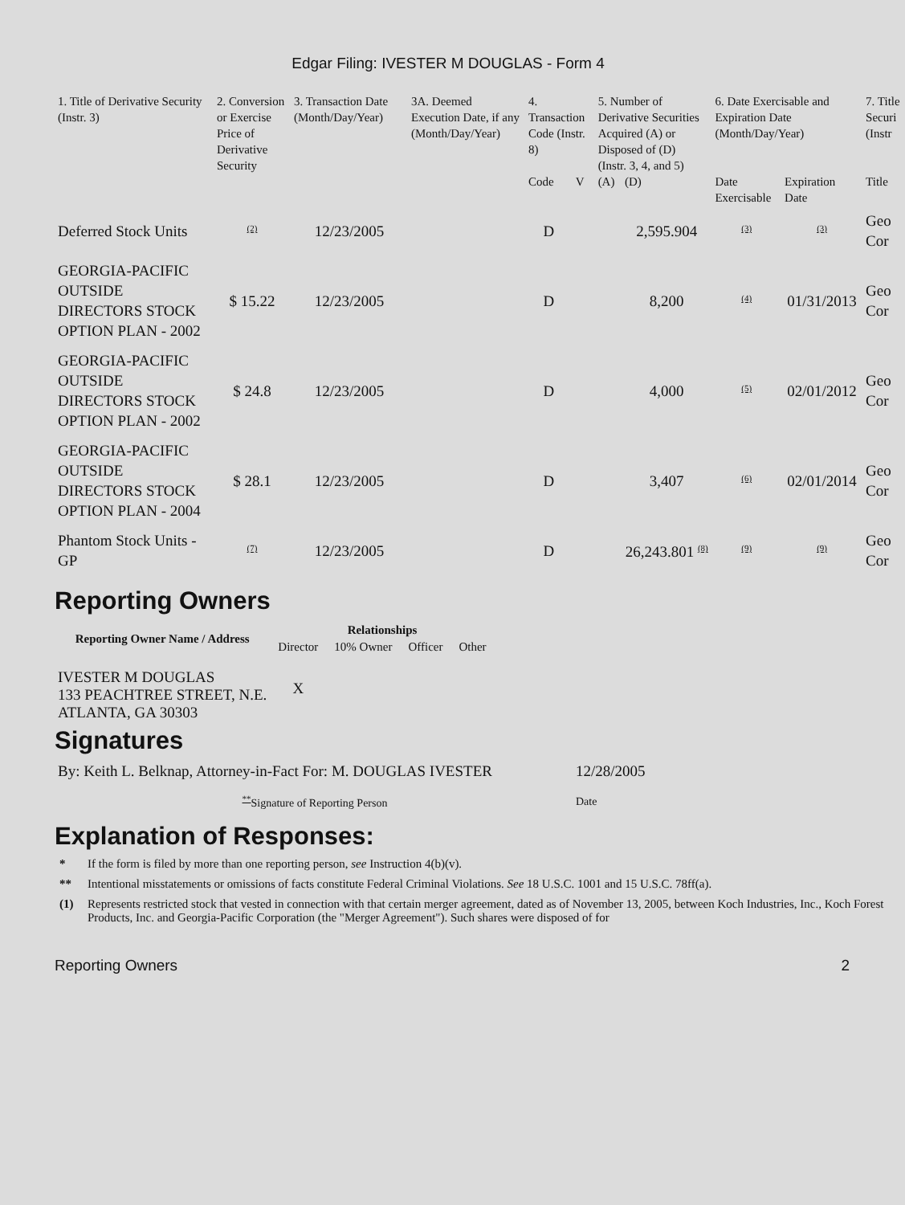Edgar Filing: IVESTER M DOUGLAS - Form 4
| 1. Title of Derivative Security (Instr. 3) | 2. Conversion or Exercise Price of Derivative Security | 3. Transaction Date (Month/Day/Year) | 3A. Deemed Execution Date, if any (Month/Day/Year) | 4. Transaction Code (Instr. 8) | | 5. Number of Derivative Securities Acquired (A) or Disposed of (D) (Instr. 3, 4, and 5) | | 6. Date Exercisable and Expiration Date (Month/Day/Year) | | 7. Title Securi (Instr |
| --- | --- | --- | --- | --- | --- | --- | --- | --- | --- | --- |
| | | | | Code | V | (A) | (D) | Date Exercisable | Expiration Date | Title |
| Deferred Stock Units | <sup>(2)</sup> | 12/23/2005 | | D | | | 2,595.904 | <sup>(3)</sup> | <sup>(3)</sup> | Geo Cor |
| GEORGIA-PACIFIC OUTSIDE DIRECTORS STOCK OPTION PLAN - 2002 | $ 15.22 | 12/23/2005 | | D | | | 8,200 | <sup>(4)</sup> | 01/31/2013 | Geo Cor |
| GEORGIA-PACIFIC OUTSIDE DIRECTORS STOCK OPTION PLAN - 2002 | $ 24.8 | 12/23/2005 | | D | | | 4,000 | <sup>(5)</sup> | 02/01/2012 | Geo Cor |
| GEORGIA-PACIFIC OUTSIDE DIRECTORS STOCK OPTION PLAN - 2004 | $ 28.1 | 12/23/2005 | | D | | | 3,407 | <sup>(6)</sup> | 02/01/2014 | Geo Cor |
| Phantom Stock Units - GP | <sup>(7)</sup> | 12/23/2005 | | D | | | 26,243.801 <sup>(8)</sup> | <sup>(9)</sup> | <sup>(9)</sup> | Geo Cor |
Reporting Owners
| Reporting Owner Name / Address | Relationships | | | |
| --- | --- | --- | --- | --- |
| | Director | 10% Owner | Officer | Other |
| IVESTER M DOUGLAS 133 PEACHTREE STREET, N.E. ATLANTA, GA 30303 | X | | | |
Signatures
| By: Keith L. Belknap, Attorney-in-Fact For: M. DOUGLAS IVESTER | 12/28/2005 |
| <sup>**</sup> Signature of Reporting Person | Date |
Explanation of Responses:
* If the form is filed by more than one reporting person, see Instruction 4(b)(v).
** Intentional misstatements or omissions of facts constitute Federal Criminal Violations. See 18 U.S.C. 1001 and 15 U.S.C. 78ff(a).
(1) Represents restricted stock that vested in connection with that certain merger agreement, dated as of November 13, 2005, between Koch Industries, Inc., Koch Forest Products, Inc. and Georgia-Pacific Corporation (the "Merger Agreement"). Such shares were disposed of for
Reporting Owners 2